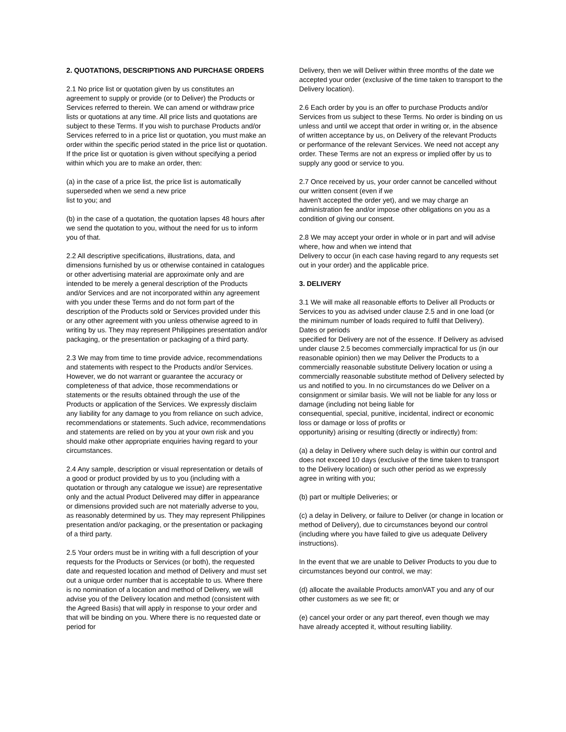2. QUOTATIONS, DESCRIPTIONS AND PURCHASE ORDERS
2.1 No price list or quotation given by us constitutes an agreement to supply or provide (or to Deliver) the Products or Services referred to therein. We can amend or withdraw price lists or quotations at any time. All price lists and quotations are subject to these Terms. If you wish to purchase Products and/or Services referred to in a price list or quotation, you must make an order within the specific period stated in the price list or quotation. If the price list or quotation is given without specifying a period within which you are to make an order, then:
(a) in the case of a price list, the price list is automatically superseded when we send a new price
list to you; and
(b) in the case of a quotation, the quotation lapses 48 hours after we send the quotation to you, without the need for us to inform you of that.
2.2 All descriptive specifications, illustrations, data, and dimensions furnished by us or otherwise contained in catalogues or other advertising material are approximate only and are intended to be merely a general description of the Products and/or Services and are not incorporated within any agreement with you under these Terms and do not form part of the description of the Products sold or Services provided under this or any other agreement with you unless otherwise agreed to in writing by us. They may represent Philippines presentation and/or packaging, or the presentation or packaging of a third party.
2.3 We may from time to time provide advice, recommendations and statements with respect to the Products and/or Services. However, we do not warrant or guarantee the accuracy or completeness of that advice, those recommendations or statements or the results obtained through the use of the Products or application of the Services. We expressly disclaim any liability for any damage to you from reliance on such advice, recommendations or statements. Such advice, recommendations and statements are relied on by you at your own risk and you should make other appropriate enquiries having regard to your circumstances.
2.4 Any sample, description or visual representation or details of a good or product provided by us to you (including with a quotation or through any catalogue we issue) are representative only and the actual Product Delivered may differ in appearance or dimensions provided such are not materially adverse to you, as reasonably determined by us. They may represent Philippines presentation and/or packaging, or the presentation or packaging of a third party.
2.5 Your orders must be in writing with a full description of your requests for the Products or Services (or both), the requested date and requested location and method of Delivery and must set out a unique order number that is acceptable to us. Where there is no nomination of a location and method of Delivery, we will advise you of the Delivery location and method (consistent with the Agreed Basis) that will apply in response to your order and that will be binding on you. Where there is no requested date or period for
Delivery, then we will Deliver within three months of the date we accepted your order (exclusive of the time taken to transport to the Delivery location).
2.6 Each order by you is an offer to purchase Products and/or Services from us subject to these Terms. No order is binding on us unless and until we accept that order in writing or, in the absence of written acceptance by us, on Delivery of the relevant Products or performance of the relevant Services. We need not accept any order. These Terms are not an express or implied offer by us to supply any good or service to you.
2.7 Once received by us, your order cannot be cancelled without our written consent (even if we
haven't accepted the order yet), and we may charge an administration fee and/or impose other obligations on you as a condition of giving our consent.
2.8 We may accept your order in whole or in part and will advise where, how and when we intend that
Delivery to occur (in each case having regard to any requests set out in your order) and the applicable price.
3. DELIVERY
3.1 We will make all reasonable efforts to Deliver all Products or Services to you as advised under clause 2.5 and in one load (or the minimum number of loads required to fulfil that Delivery). Dates or periods
specified for Delivery are not of the essence. If Delivery as advised under clause 2.5 becomes commercially impractical for us (in our reasonable opinion) then we may Deliver the Products to a commercially reasonable substitute Delivery location or using a commercially reasonable substitute method of Delivery selected by us and notified to you. In no circumstances do we Deliver on a consignment or similar basis. We will not be liable for any loss or damage (including not being liable for
consequential, special, punitive, incidental, indirect or economic loss or damage or loss of profits or
opportunity) arising or resulting (directly or indirectly) from:
(a) a delay in Delivery where such delay is within our control and does not exceed 10 days (exclusive of the time taken to transport to the Delivery location) or such other period as we expressly agree in writing with you;
(b) part or multiple Deliveries; or
(c) a delay in Delivery, or failure to Deliver (or change in location or method of Delivery), due to circumstances beyond our control (including where you have failed to give us adequate Delivery instructions).
In the event that we are unable to Deliver Products to you due to circumstances beyond our control, we may:
(d) allocate the available Products amonVAT you and any of our other customers as we see fit; or
(e) cancel your order or any part thereof, even though we may have already accepted it, without resulting liability.